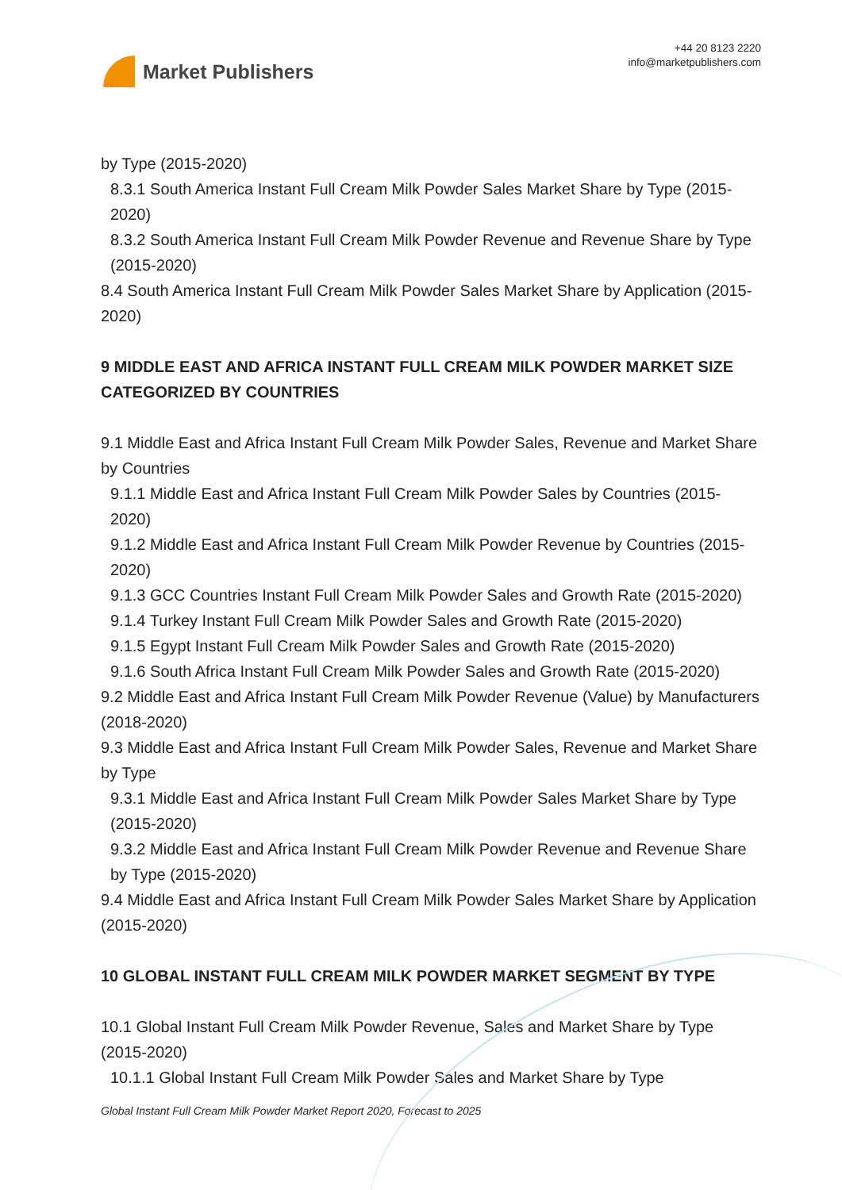Market Publishers
+44 20 8123 2220
info@marketpublishers.com
by Type (2015-2020)
8.3.1 South America Instant Full Cream Milk Powder Sales Market Share by Type (2015-2020)
8.3.2 South America Instant Full Cream Milk Powder Revenue and Revenue Share by Type (2015-2020)
8.4 South America Instant Full Cream Milk Powder Sales Market Share by Application (2015-2020)
9 MIDDLE EAST AND AFRICA INSTANT FULL CREAM MILK POWDER MARKET SIZE CATEGORIZED BY COUNTRIES
9.1 Middle East and Africa Instant Full Cream Milk Powder Sales, Revenue and Market Share by Countries
9.1.1 Middle East and Africa Instant Full Cream Milk Powder Sales by Countries (2015-2020)
9.1.2 Middle East and Africa Instant Full Cream Milk Powder Revenue by Countries (2015-2020)
9.1.3 GCC Countries Instant Full Cream Milk Powder Sales and Growth Rate (2015-2020)
9.1.4 Turkey Instant Full Cream Milk Powder Sales and Growth Rate (2015-2020)
9.1.5 Egypt Instant Full Cream Milk Powder Sales and Growth Rate (2015-2020)
9.1.6 South Africa Instant Full Cream Milk Powder Sales and Growth Rate (2015-2020)
9.2 Middle East and Africa Instant Full Cream Milk Powder Revenue (Value) by Manufacturers (2018-2020)
9.3 Middle East and Africa Instant Full Cream Milk Powder Sales, Revenue and Market Share by Type
9.3.1 Middle East and Africa Instant Full Cream Milk Powder Sales Market Share by Type (2015-2020)
9.3.2 Middle East and Africa Instant Full Cream Milk Powder Revenue and Revenue Share by Type (2015-2020)
9.4 Middle East and Africa Instant Full Cream Milk Powder Sales Market Share by Application (2015-2020)
10 GLOBAL INSTANT FULL CREAM MILK POWDER MARKET SEGMENT BY TYPE
10.1 Global Instant Full Cream Milk Powder Revenue, Sales and Market Share by Type (2015-2020)
10.1.1 Global Instant Full Cream Milk Powder Sales and Market Share by Type
Global Instant Full Cream Milk Powder Market Report 2020, Forecast to 2025